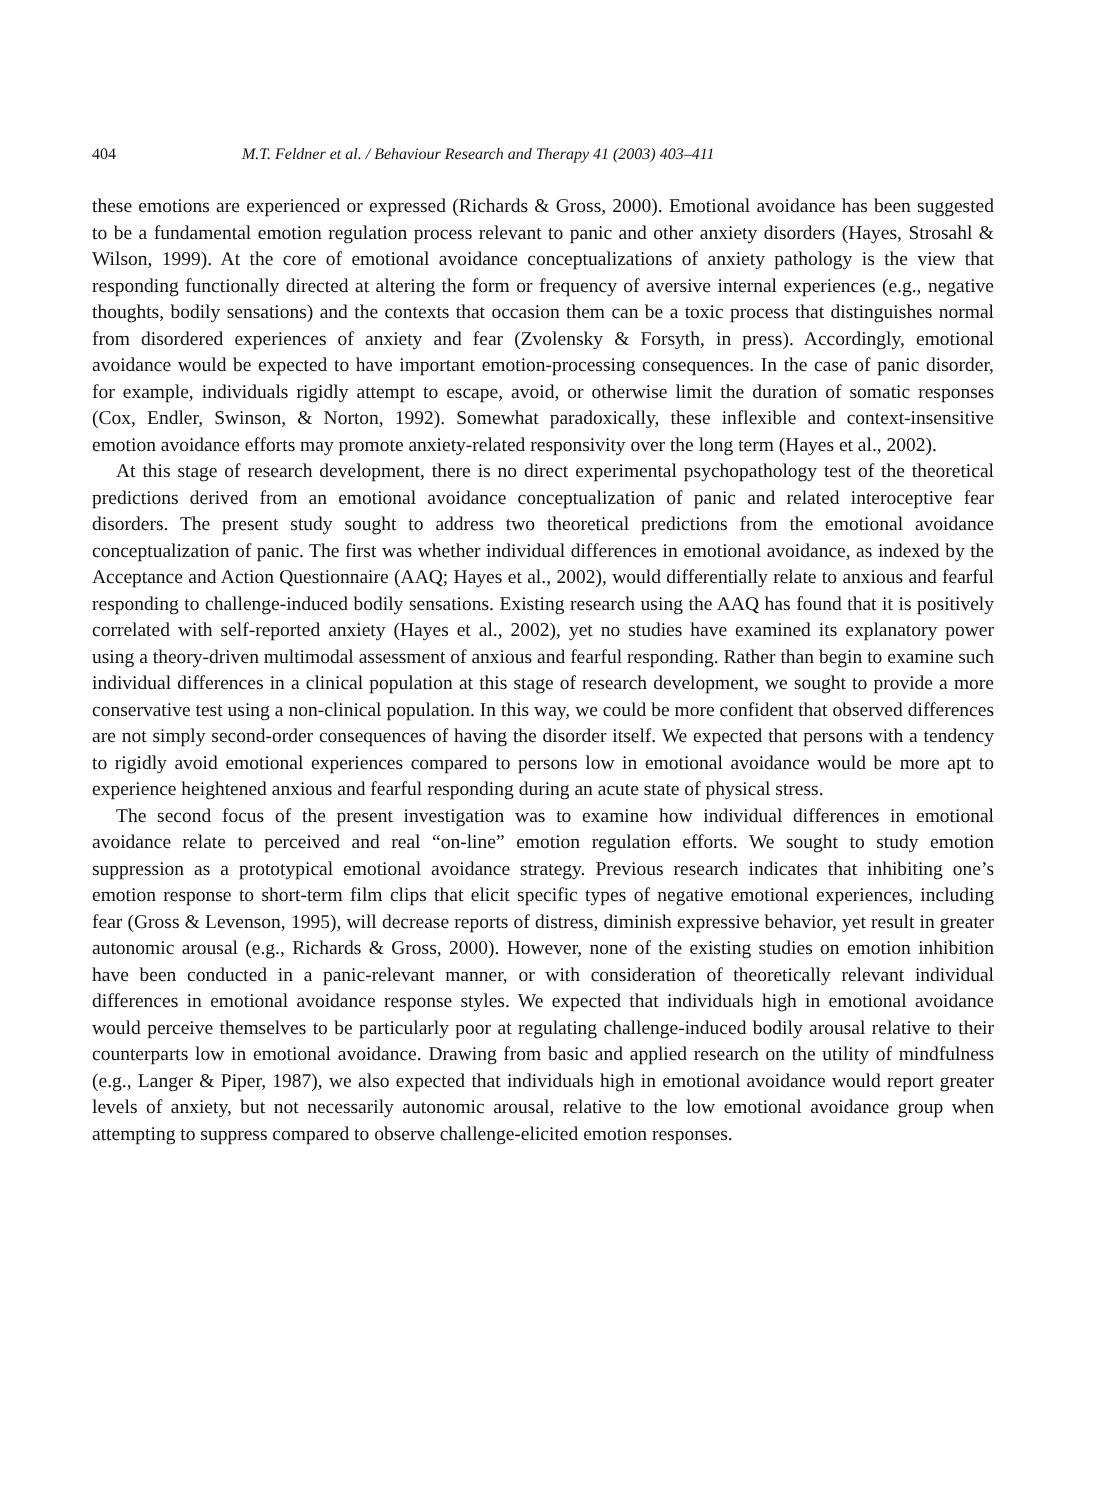404 M.T. Feldner et al. / Behaviour Research and Therapy 41 (2003) 403–411
these emotions are experienced or expressed (Richards & Gross, 2000). Emotional avoidance has been suggested to be a fundamental emotion regulation process relevant to panic and other anxiety disorders (Hayes, Strosahl & Wilson, 1999). At the core of emotional avoidance conceptualizations of anxiety pathology is the view that responding functionally directed at altering the form or frequency of aversive internal experiences (e.g., negative thoughts, bodily sensations) and the contexts that occasion them can be a toxic process that distinguishes normal from disordered experiences of anxiety and fear (Zvolensky & Forsyth, in press). Accordingly, emotional avoidance would be expected to have important emotion-processing consequences. In the case of panic disorder, for example, individuals rigidly attempt to escape, avoid, or otherwise limit the duration of somatic responses (Cox, Endler, Swinson, & Norton, 1992). Somewhat paradoxically, these inflexible and context-insensitive emotion avoidance efforts may promote anxiety-related responsivity over the long term (Hayes et al., 2002).
At this stage of research development, there is no direct experimental psychopathology test of the theoretical predictions derived from an emotional avoidance conceptualization of panic and related interoceptive fear disorders. The present study sought to address two theoretical predictions from the emotional avoidance conceptualization of panic. The first was whether individual differences in emotional avoidance, as indexed by the Acceptance and Action Questionnaire (AAQ; Hayes et al., 2002), would differentially relate to anxious and fearful responding to challenge-induced bodily sensations. Existing research using the AAQ has found that it is positively correlated with self-reported anxiety (Hayes et al., 2002), yet no studies have examined its explanatory power using a theory-driven multimodal assessment of anxious and fearful responding. Rather than begin to examine such individual differences in a clinical population at this stage of research development, we sought to provide a more conservative test using a non-clinical population. In this way, we could be more confident that observed differences are not simply second-order consequences of having the disorder itself. We expected that persons with a tendency to rigidly avoid emotional experiences compared to persons low in emotional avoidance would be more apt to experience heightened anxious and fearful responding during an acute state of physical stress.
The second focus of the present investigation was to examine how individual differences in emotional avoidance relate to perceived and real “on-line” emotion regulation efforts. We sought to study emotion suppression as a prototypical emotional avoidance strategy. Previous research indicates that inhibiting one’s emotion response to short-term film clips that elicit specific types of negative emotional experiences, including fear (Gross & Levenson, 1995), will decrease reports of distress, diminish expressive behavior, yet result in greater autonomic arousal (e.g., Richards & Gross, 2000). However, none of the existing studies on emotion inhibition have been conducted in a panic-relevant manner, or with consideration of theoretically relevant individual differences in emotional avoidance response styles. We expected that individuals high in emotional avoidance would perceive themselves to be particularly poor at regulating challenge-induced bodily arousal relative to their counterparts low in emotional avoidance. Drawing from basic and applied research on the utility of mindfulness (e.g., Langer & Piper, 1987), we also expected that individuals high in emotional avoidance would report greater levels of anxiety, but not necessarily autonomic arousal, relative to the low emotional avoidance group when attempting to suppress compared to observe challenge-elicited emotion responses.